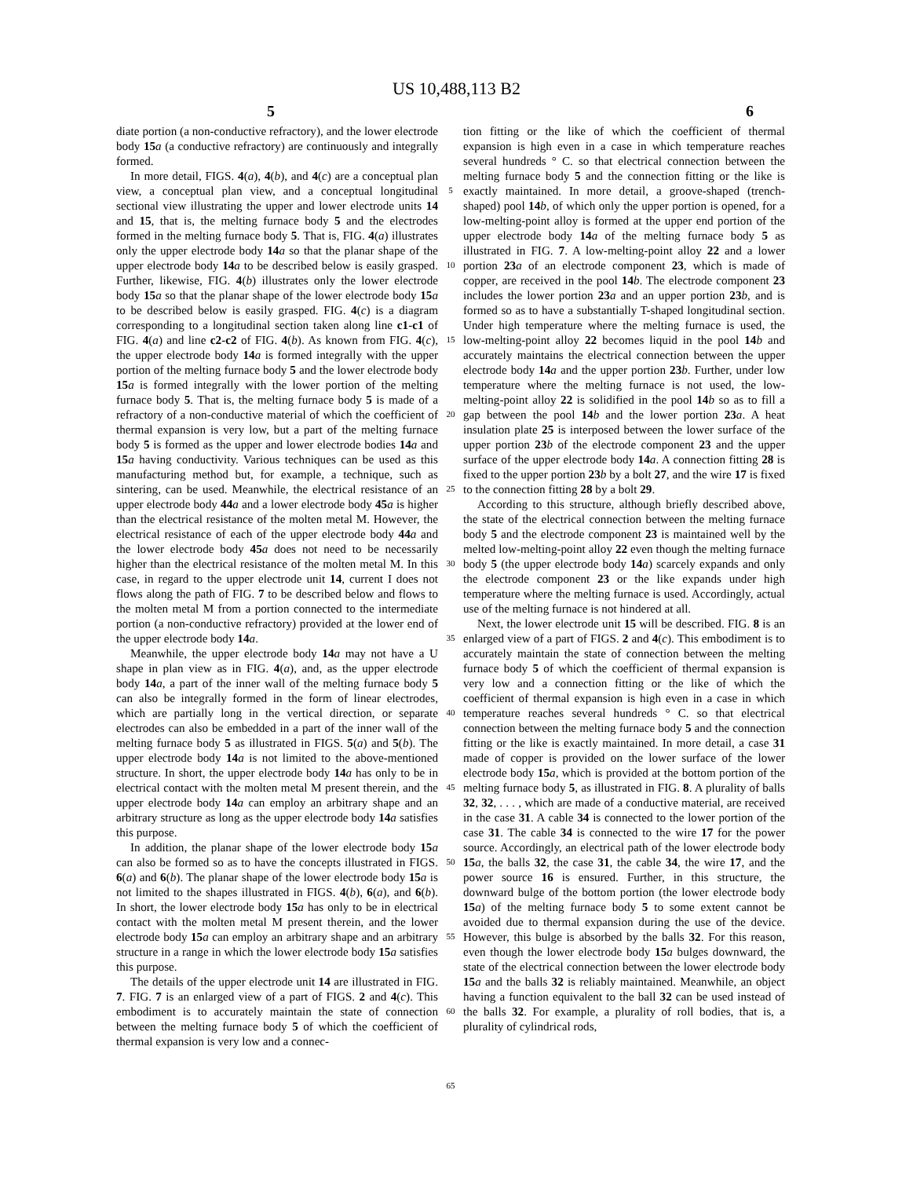US 10,488,113 B2
5 6
diate portion (a non-conductive refractory), and the lower electrode body 15 a (a conductive refractory) are continuously and integrally formed.
In more detail, FIGS. 4(a), 4(b), and 4(c) are a conceptual plan view, a conceptual plan view, and a conceptual longitudinal sectional view illustrating the upper and lower electrode units 14 and 15, that is, the melting furnace body 5 and the electrodes formed in the melting furnace body 5. That is, FIG. 4(a) illustrates only the upper electrode body 14 a so that the planar shape of the upper electrode body 14 a to be described below is easily grasped. Further, likewise, FIG. 4(b) illustrates only the lower electrode body 15 a so that the planar shape of the lower electrode body 15 a to be described below is easily grasped. FIG. 4(c) is a diagram corresponding to a longitudinal section taken along line c1-c1 of FIG. 4(a) and line c2-c2 of FIG. 4(b). As known from FIG. 4(c), the upper electrode body 14 a is formed integrally with the upper portion of the melting furnace body 5 and the lower electrode body 15 a is formed integrally with the lower portion of the melting furnace body 5. That is, the melting furnace body 5 is made of a refractory of a non-conductive material of which the coefficient of thermal expansion is very low, but a part of the melting furnace body 5 is formed as the upper and lower electrode bodies 14 a and 15 a having conductivity. Various techniques can be used as this manufacturing method but, for example, a technique, such as sintering, can be used. Meanwhile, the electrical resistance of an upper electrode body 44 a and a lower electrode body 45 a is higher than the electrical resistance of the molten metal M. However, the electrical resistance of each of the upper electrode body 44 a and the lower electrode body 45 a does not need to be necessarily higher than the electrical resistance of the molten metal M. In this case, in regard to the upper electrode unit 14, current I does not flows along the path of FIG. 7 to be described below and flows to the molten metal M from a portion connected to the intermediate portion (a non-conductive refractory) provided at the lower end of the upper electrode body 14 a.
Meanwhile, the upper electrode body 14 a may not have a U shape in plan view as in FIG. 4(a), and, as the upper electrode body 14 a, a part of the inner wall of the melting furnace body 5 can also be integrally formed in the form of linear electrodes, which are partially long in the vertical direction, or separate electrodes can also be embedded in a part of the inner wall of the melting furnace body 5 as illustrated in FIGS. 5(a) and 5(b). The upper electrode body 14 a is not limited to the above-mentioned structure. In short, the upper electrode body 14 a has only to be in electrical contact with the molten metal M present therein, and the upper electrode body 14 a can employ an arbitrary shape and an arbitrary structure as long as the upper electrode body 14 a satisfies this purpose.
In addition, the planar shape of the lower electrode body 15 a can also be formed so as to have the concepts illustrated in FIGS. 6(a) and 6(b). The planar shape of the lower electrode body 15 a is not limited to the shapes illustrated in FIGS. 4(b), 6(a), and 6(b). In short, the lower electrode body 15 a has only to be in electrical contact with the molten metal M present therein, and the lower electrode body 15 a can employ an arbitrary shape and an arbitrary structure in a range in which the lower electrode body 15 a satisfies this purpose.
The details of the upper electrode unit 14 are illustrated in FIG. 7. FIG. 7 is an enlarged view of a part of FIGS. 2 and 4(c). This embodiment is to accurately maintain the state of connection between the melting furnace body 5 of which the coefficient of thermal expansion is very low and a connec-
5
10
15
20
25
30
35
40
45
50
55
60
65
tion fitting or the like of which the coefficient of thermal expansion is high even in a case in which temperature reaches several hundreds ° C. so that electrical connection between the melting furnace body 5 and the connection fitting or the like is exactly maintained. In more detail, a groove-shaped (trench-shaped) pool 14 b, of which only the upper portion is opened, for a low-melting-point alloy is formed at the upper end portion of the upper electrode body 14 a of the melting furnace body 5 as illustrated in FIG. 7. A low-melting-point alloy 22 and a lower portion 23 a of an electrode component 23, which is made of copper, are received in the pool 14 b. The electrode component 23 includes the lower portion 23 a and an upper portion 23 b, and is formed so as to have a substantially T-shaped longitudinal section. Under high temperature where the melting furnace is used, the low-melting-point alloy 22 becomes liquid in the pool 14 b and accurately maintains the electrical connection between the upper electrode body 14 a and the upper portion 23 b. Further, under low temperature where the melting furnace is not used, the low-melting-point alloy 22 is solidified in the pool 14 b so as to fill a gap between the pool 14 b and the lower portion 23 a. A heat insulation plate 25 is interposed between the lower surface of the upper portion 23 b of the electrode component 23 and the upper surface of the upper electrode body 14 a. A connection fitting 28 is fixed to the upper portion 23 b by a bolt 27, and the wire 17 is fixed to the connection fitting 28 by a bolt 29.
According to this structure, although briefly described above, the state of the electrical connection between the melting furnace body 5 and the electrode component 23 is maintained well by the melted low-melting-point alloy 22 even though the melting furnace body 5 (the upper electrode body 14 a) scarcely expands and only the electrode component 23 or the like expands under high temperature where the melting furnace is used. Accordingly, actual use of the melting furnace is not hindered at all.
Next, the lower electrode unit 15 will be described. FIG. 8 is an enlarged view of a part of FIGS. 2 and 4(c). This embodiment is to accurately maintain the state of connection between the melting furnace body 5 of which the coefficient of thermal expansion is very low and a connection fitting or the like of which the coefficient of thermal expansion is high even in a case in which temperature reaches several hundreds ° C. so that electrical connection between the melting furnace body 5 and the connection fitting or the like is exactly maintained. In more detail, a case 31 made of copper is provided on the lower surface of the lower electrode body 15 a, which is provided at the bottom portion of the melting furnace body 5, as illustrated in FIG. 8. A plurality of balls 32, 32, . . . , which are made of a conductive material, are received in the case 31. A cable 34 is connected to the lower portion of the case 31. The cable 34 is connected to the wire 17 for the power source. Accordingly, an electrical path of the lower electrode body 15 a, the balls 32, the case 31, the cable 34, the wire 17, and the power source 16 is ensured. Further, in this structure, the downward bulge of the bottom portion (the lower electrode body 15 a) of the melting furnace body 5 to some extent cannot be avoided due to thermal expansion during the use of the device. However, this bulge is absorbed by the balls 32. For this reason, even though the lower electrode body 15 a bulges downward, the state of the electrical connection between the lower electrode body 15 a and the balls 32 is reliably maintained. Meanwhile, an object having a function equivalent to the ball 32 can be used instead of the balls 32. For example, a plurality of roll bodies, that is, a plurality of cylindrical rods,